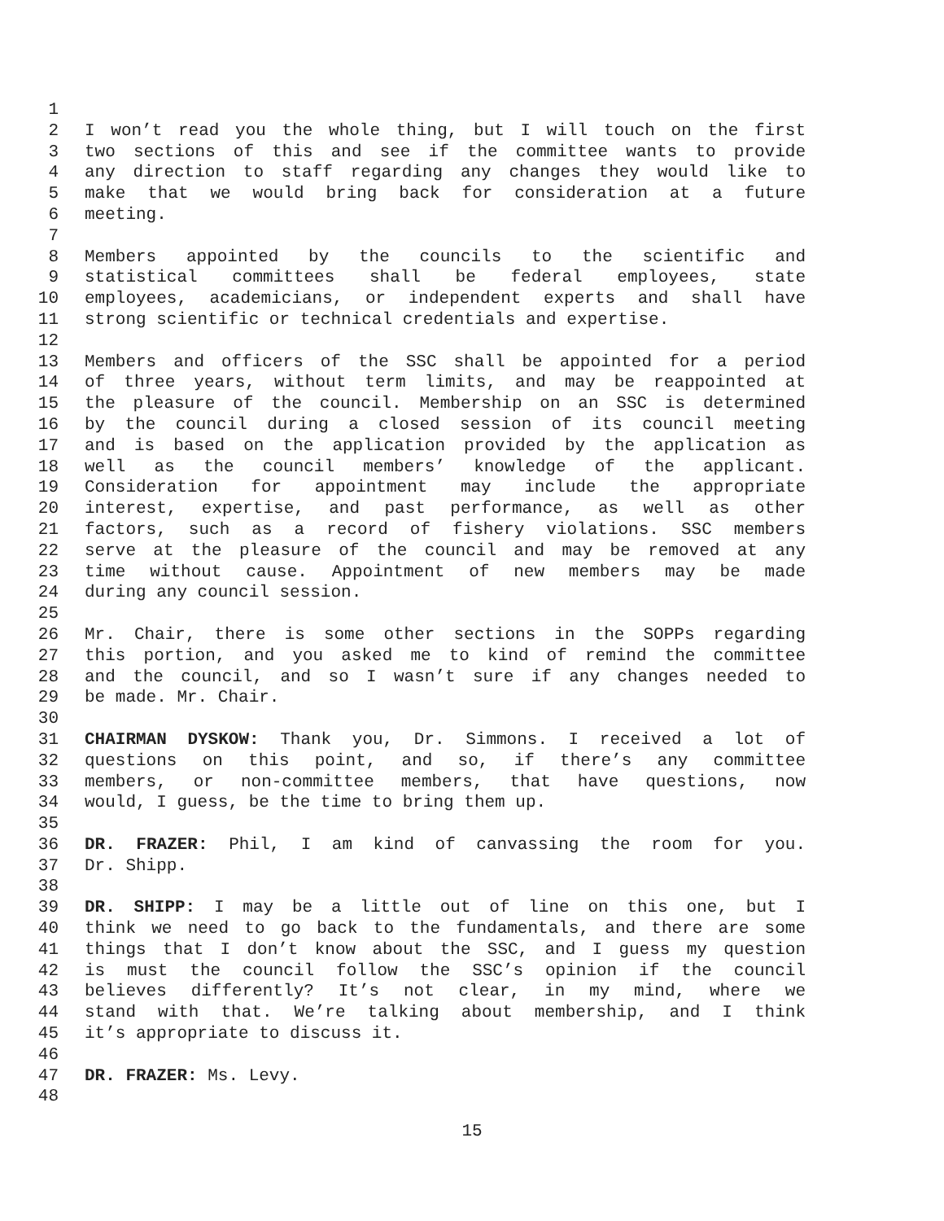1
2 I won’t read you the whole thing, but I will touch on the first
3 two sections of this and see if the committee wants to provide
4 any direction to staff regarding any changes they would like to
5 make that we would bring back for consideration at a future
6 meeting.
7
8 Members appointed by the councils to the scientific and
9 statistical committees shall be federal employees, state
10 employees, academicians, or independent experts and shall have
11 strong scientific or technical credentials and expertise.
12
13 Members and officers of the SSC shall be appointed for a period
14 of three years, without term limits, and may be reappointed at
15 the pleasure of the council. Membership on an SSC is determined
16 by the council during a closed session of its council meeting
17 and is based on the application provided by the application as
18 well as the council members’ knowledge of the applicant.
19 Consideration for appointment may include the appropriate
20 interest, expertise, and past performance, as well as other
21 factors, such as a record of fishery violations. SSC members
22 serve at the pleasure of the council and may be removed at any
23 time without cause. Appointment of new members may be made
24 during any council session.
25
26 Mr. Chair, there is some other sections in the SOPPs regarding
27 this portion, and you asked me to kind of remind the committee
28 and the council, and so I wasn’t sure if any changes needed to
29 be made. Mr. Chair.
30
31 CHAIRMAN DYSKOW: Thank you, Dr. Simmons. I received a lot of
32 questions on this point, and so, if there’s any committee
33 members, or non-committee members, that have questions, now
34 would, I guess, be the time to bring them up.
35
36 DR. FRAZER: Phil, I am kind of canvassing the room for you.
37 Dr. Shipp.
38
39 DR. SHIPP: I may be a little out of line on this one, but I
40 think we need to go back to the fundamentals, and there are some
41 things that I don’t know about the SSC, and I guess my question
42 is must the council follow the SSC’s opinion if the council
43 believes differently? It’s not clear, in my mind, where we
44 stand with that. We’re talking about membership, and I think
45 it’s appropriate to discuss it.
46
47 DR. FRAZER: Ms. Levy.
48
15